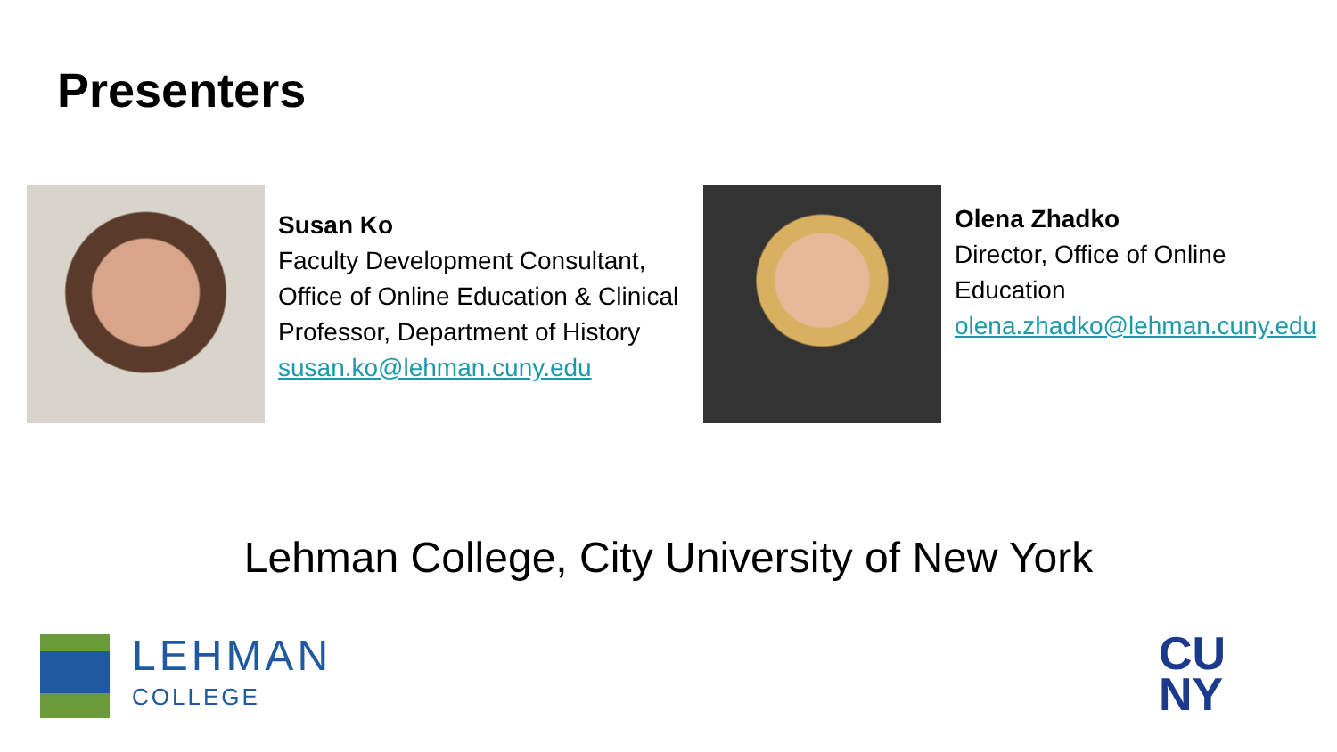Presenters
Susan Ko
Faculty Development Consultant, Office of Online Education & Clinical Professor, Department of History
susan.ko@lehman.cuny.edu
Olena Zhadko
Director, Office of Online Education
olena.zhadko@lehman.cuny.edu
Lehman College, City University of New York
LEHMAN
COLLEGE
CU
NY